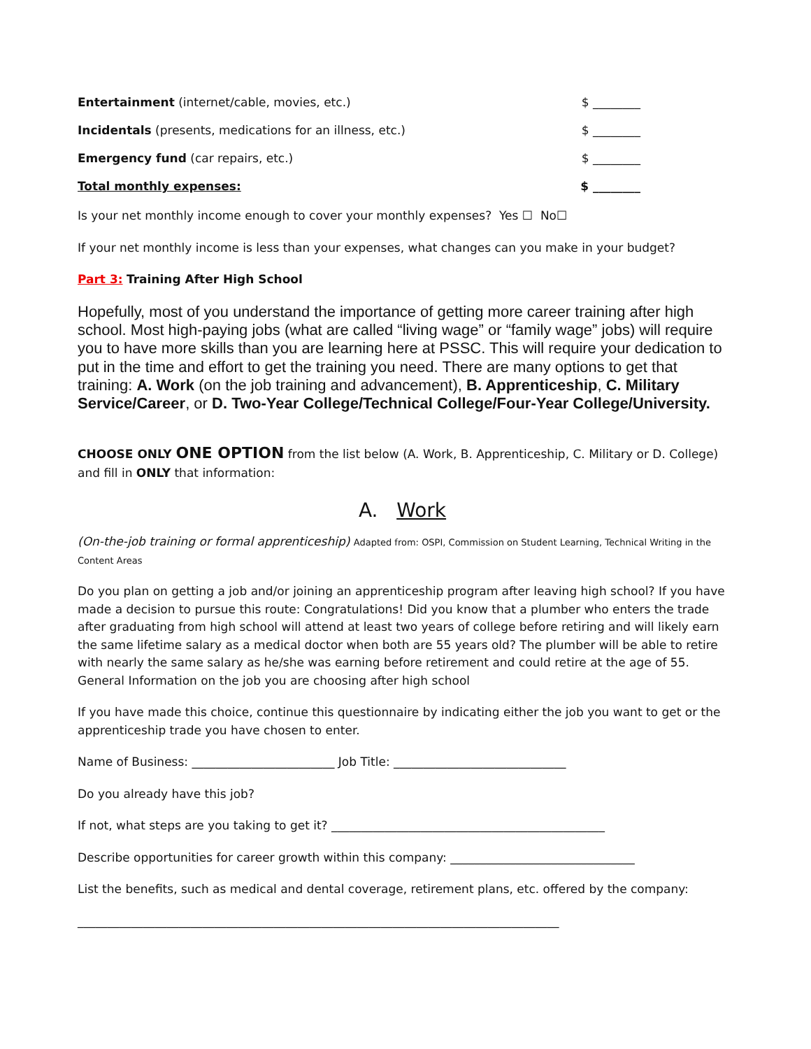Entertainment (internet/cable, movies, etc.) $ ________
Incidentals (presents, medications for an illness, etc.) $ ________
Emergency fund (car repairs, etc.) $ ________
Total monthly expenses: $ ________
Is your net monthly income enough to cover your monthly expenses? Yes ☐ No☐
If your net monthly income is less than your expenses, what changes can you make in your budget?
Part 3: Training After High School
Hopefully, most of you understand the importance of getting more career training after high school. Most high-paying jobs (what are called “living wage” or “family wage” jobs) will require you to have more skills than you are learning here at PSSC. This will require your dedication to put in the time and effort to get the training you need. There are many options to get that training: A. Work (on the job training and advancement), B. Apprenticeship, C. Military Service/Career, or D. Two-Year College/Technical College/Four-Year College/University.
CHOOSE ONLY ONE OPTION from the list below (A. Work, B. Apprenticeship, C. Military or D. College) and fill in ONLY that information:
A. Work
(On-the-job training or formal apprenticeship) Adapted from: OSPI, Commission on Student Learning, Technical Writing in the Content Areas
Do you plan on getting a job and/or joining an apprenticeship program after leaving high school? If you have made a decision to pursue this route: Congratulations! Did you know that a plumber who enters the trade after graduating from high school will attend at least two years of college before retiring and will likely earn the same lifetime salary as a medical doctor when both are 55 years old? The plumber will be able to retire with nearly the same salary as he/she was earning before retirement and could retire at the age of 55.
General Information on the job you are choosing after high school
If you have made this choice, continue this questionnaire by indicating either the job you want to get or the apprenticeship trade you have chosen to enter.
Name of Business: ________________________ Job Title: _____________________________
Do you already have this job?
If not, what steps are you taking to get it? ______________________________________________
Describe opportunities for career growth within this company: _______________________________
List the benefits, such as medical and dental coverage, retirement plans, etc. offered by the company:
_________________________________________________________________________________